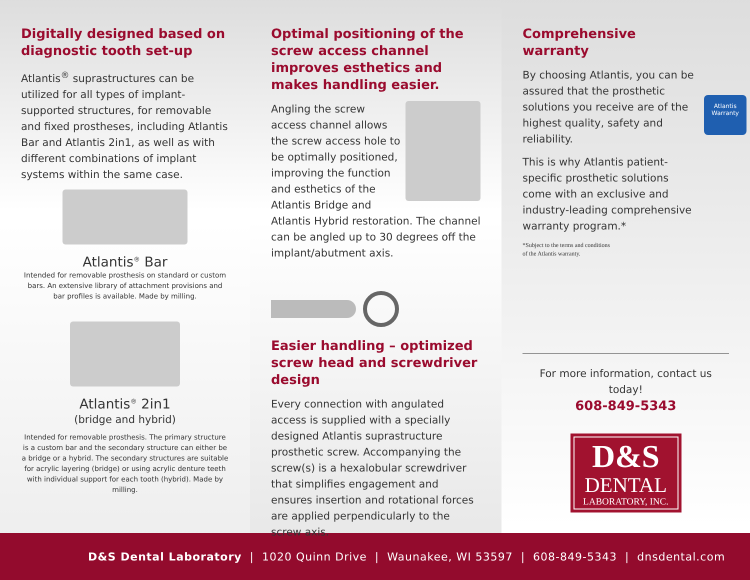Digitally designed based on diagnostic tooth set-up
Atlantis<sup>®</sup> suprastructures can be utilized for all types of implant-supported structures, for removable and fixed prostheses, including Atlantis Bar and Atlantis 2in1, as well as with different combinations of implant systems within the same case.
Atlantis<sup>®</sup> Bar
Intended for removable prosthesis on standard or custom bars. An extensive library of attachment provisions and bar profiles is available. Made by milling.
Atlantis<sup>®</sup> 2in1
(bridge and hybrid)
Intended for removable prosthesis. The primary structure is a custom bar and the secondary structure can either be a bridge or a hybrid. The secondary structures are suitable for acrylic layering (bridge) or using acrylic denture teeth with individual support for each tooth (hybrid). Made by milling.
Optimal positioning of the screw access channel improves esthetics and makes handling easier.
Angling the screw access channel allows the screw access hole to be optimally positioned, improving the function and esthetics of the Atlantis Bridge and Atlantis Hybrid restoration. The channel can be angled up to 30 degrees off the implant/abutment axis.
Easier handling – optimized screw head and screwdriver design
Every connection with angulated access is supplied with a specially designed Atlantis suprastructure prosthetic screw. Accompanying the screw(s) is a hexalobular screwdriver that simplifies engagement and ensures insertion and rotational forces are applied perpendicularly to the screw axis.
Atlantis
Warranty
Comprehensive warranty
By choosing Atlantis, you can be assured that the prosthetic solutions you receive are of the highest quality, safety and reliability.
This is why Atlantis patient-specific prosthetic solutions come with an exclusive and industry-leading comprehensive warranty program.*
*Subject to the terms and conditions
of the Atlantis warranty.
For more information, contact us today!
608-849-5343
D&S
DENTAL
LABORATORY, INC.
D&S Dental Laboratory | 1020 Quinn Drive | Waunakee, WI 53597 | 608-849-5343 | dnsdental.com